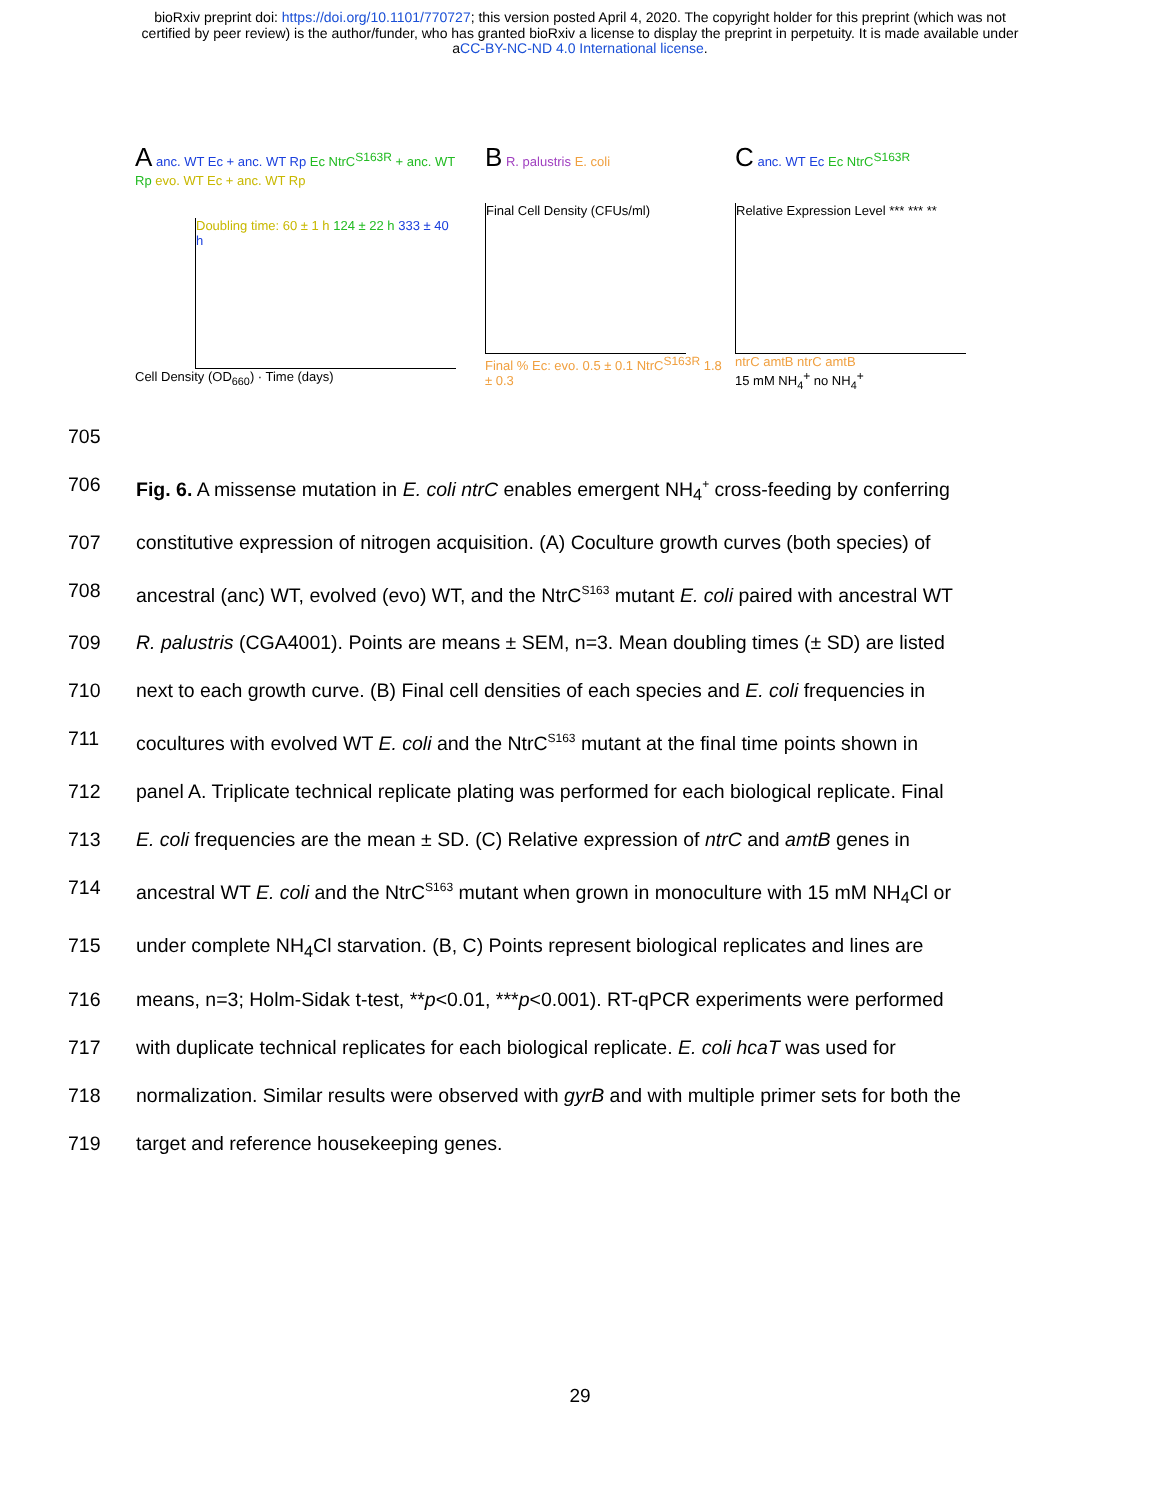bioRxiv preprint doi: https://doi.org/10.1101/770727; this version posted April 4, 2020. The copyright holder for this preprint (which was not
certified by peer review) is the author/funder, who has granted bioRxiv a license to display the preprint in perpetuity. It is made available under
aCC-BY-NC-ND 4.0 International license.
A anc. WT Ec + anc. WT Rp Ec NtrC<sup>S163R</sup> + anc. WT Rp evo. WT Ec + anc. WT Rp
Doubling time: 60 ± 1 h 124 ± 22 h 333 ± 40 h
Cell Density (OD<sub>660</sub>) · Time (days)
B R. palustris E. coli
Final Cell Density (CFUs/ml)
Final % Ec: evo. 0.5 ± 0.1 NtrC<sup>S163R</sup> 1.8 ± 0.3
C anc. WT Ec Ec NtrC<sup>S163R</sup>
Relative Expression Level *** *** **
ntrC amtB ntrC amtB
15 mM NH<sub>4</sub><sup>+</sup> no NH<sub>4</sub><sup>+</sup>
705
706 Fig. 6. A missense mutation in E. coli ntrC enables emergent NH<sub>4</sub><sup>+</sup> cross-feeding by conferring
707 constitutive expression of nitrogen acquisition. (A) Coculture growth curves (both species) of
708 ancestral (anc) WT, evolved (evo) WT, and the NtrC<sup>S163</sup> mutant E. coli paired with ancestral WT
709 R. palustris (CGA4001). Points are means ± SEM, n=3. Mean doubling times (± SD) are listed
710 next to each growth curve. (B) Final cell densities of each species and E. coli frequencies in
711 cocultures with evolved WT E. coli and the NtrC<sup>S163</sup> mutant at the final time points shown in
712 panel A. Triplicate technical replicate plating was performed for each biological replicate. Final
713 E. coli frequencies are the mean ± SD. (C) Relative expression of ntrC and amtB genes in
714 ancestral WT E. coli and the NtrC<sup>S163</sup> mutant when grown in monoculture with 15 mM NH<sub>4</sub>Cl or
715 under complete NH<sub>4</sub>Cl starvation. (B, C) Points represent biological replicates and lines are
716 means, n=3; Holm-Sidak t-test, **p<0.01, ***p<0.001). RT-qPCR experiments were performed
717 with duplicate technical replicates for each biological replicate. E. coli hcaT was used for
718 normalization. Similar results were observed with gyrB and with multiple primer sets for both the
719 target and reference housekeeping genes.
29